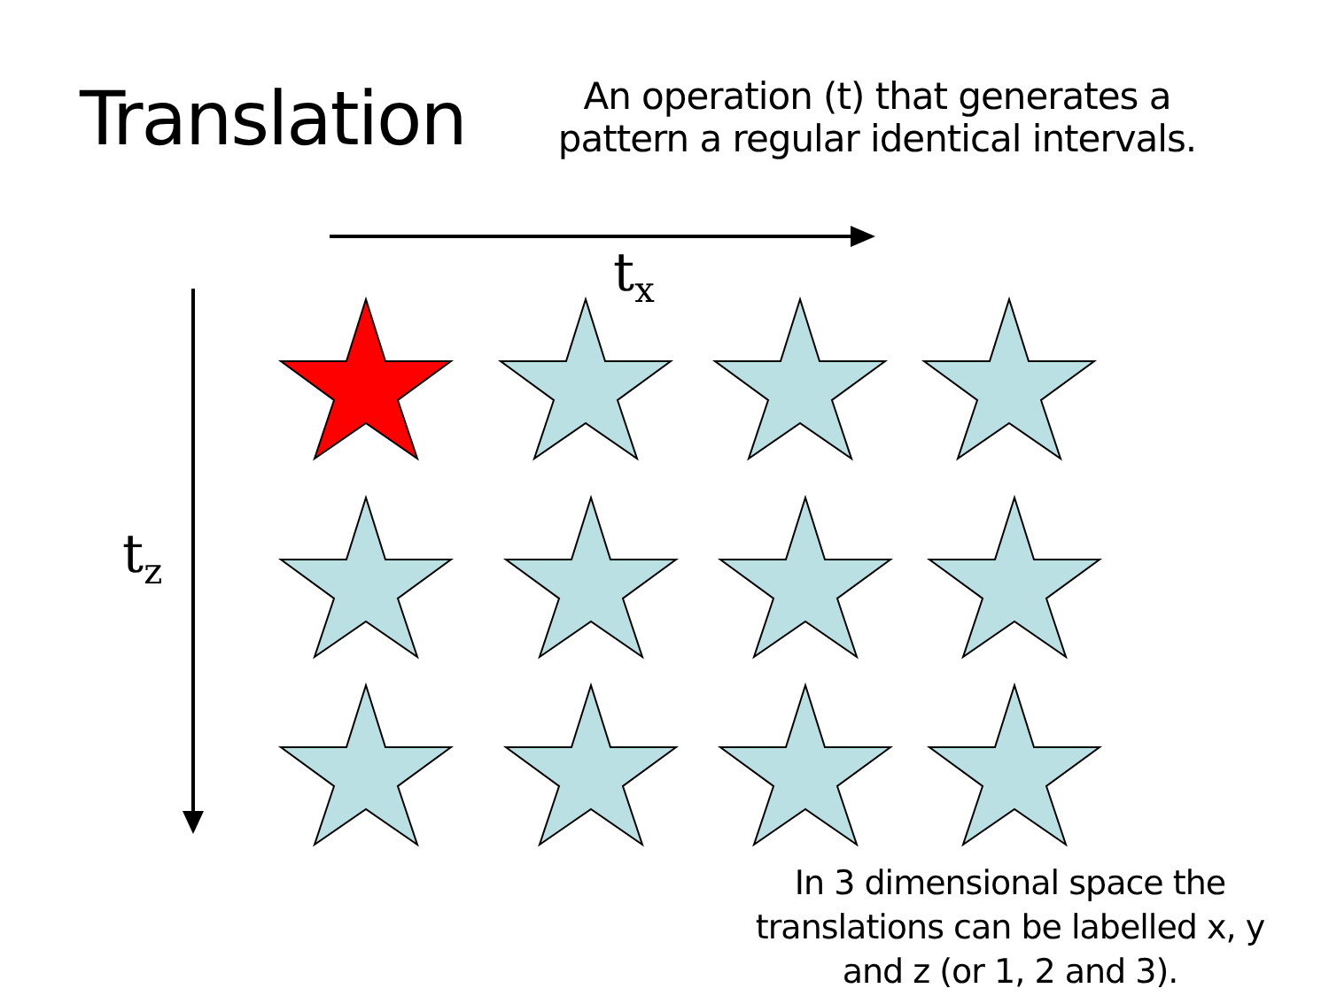Translation
An operation (t) that generates a pattern a regular identical intervals.
t<sub>x</sub>
t<sub>z</sub>
In 3 dimensional space the translations can be labelled x, y and z (or 1, 2 and 3).